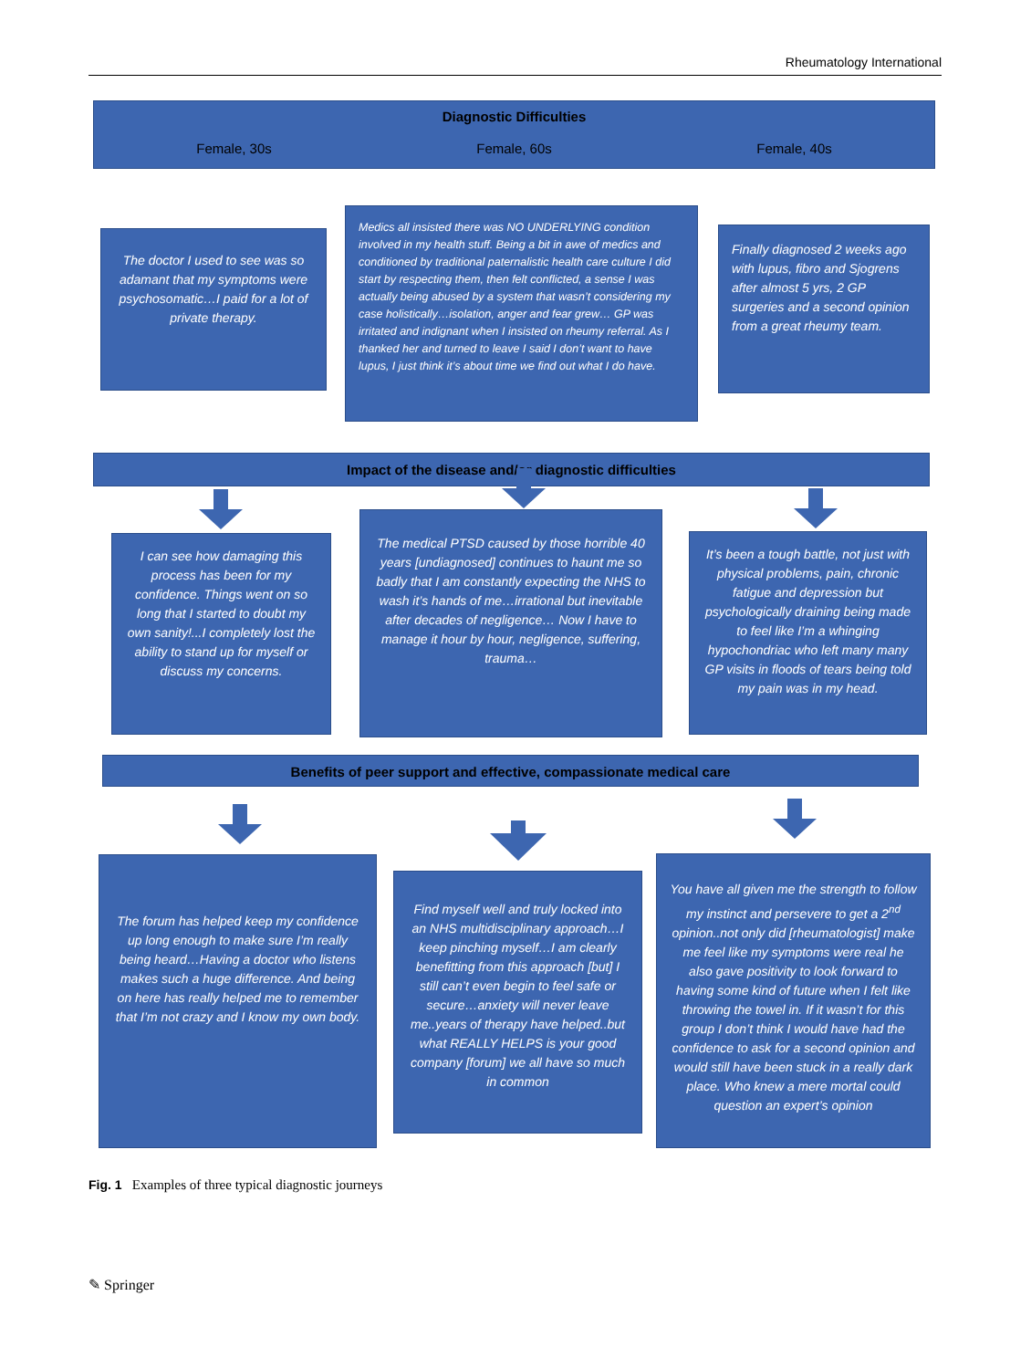Rheumatology International
Diagnostic Difficulties
Female, 30s Female, 60s Female, 40s
The doctor I used to see was so adamant that my symptoms were psychosomatic…I paid for a lot of private therapy.
Medics all insisted there was NO UNDERLYING condition involved in my health stuff. Being a bit in awe of medics and conditioned by traditional paternalistic health care culture I did start by respecting them, then felt conflicted, a sense I was actually being abused by a system that wasn’t considering my case holistically…isolation, anger and fear grew… GP was irritated and indignant when I insisted on rheumy referral. As I thanked her and turned to leave I said I don’t want to have lupus, I just think it’s about time we find out what I do have.
Finally diagnosed 2 weeks ago with lupus, fibro and Sjogrens after almost 5 yrs, 2 GP surgeries and a second opinion from a great rheumy team.
Impact of the disease and/or diagnostic difficulties
I can see how damaging this process has been for my confidence. Things went on so long that I started to doubt my own sanity!...I completely lost the ability to stand up for myself or discuss my concerns.
The medical PTSD caused by those horrible 40 years [undiagnosed] continues to haunt me so badly that I am constantly expecting the NHS to wash it’s hands of me…irrational but inevitable after decades of negligence… Now I have to manage it hour by hour, negligence, suffering, trauma…
It’s been a tough battle, not just with physical problems, pain, chronic fatigue and depression but psychologically draining being made to feel like I’m a whinging hypochondriac who left many many GP visits in floods of tears being told my pain was in my head.
Benefits of peer support and effective, compassionate medical care
The forum has helped keep my confidence up long enough to make sure I’m really being heard…Having a doctor who listens makes such a huge difference. And being on here has really helped me to remember that I’m not crazy and I know my own body.
Find myself well and truly locked into an NHS multidisciplinary approach…I keep pinching myself…I am clearly benefitting from this approach [but] I still can’t even begin to feel safe or secure…anxiety will never leave me..years of therapy have helped..but what REALLY HELPS is your good company [forum] we all have so much in common
You have all given me the strength to follow my instinct and persevere to get a 2<sup>nd</sup> opinion..not only did [rheumatologist] make me feel like my symptoms were real he also gave positivity to look forward to having some kind of future when I felt like throwing the towel in. If it wasn’t for this group I don’t think I would have had the confidence to ask for a second opinion and would still have been stuck in a really dark place. Who knew a mere mortal could question an expert’s opinion
Fig. 1 Examples of three typical diagnostic journeys
✎ Springer